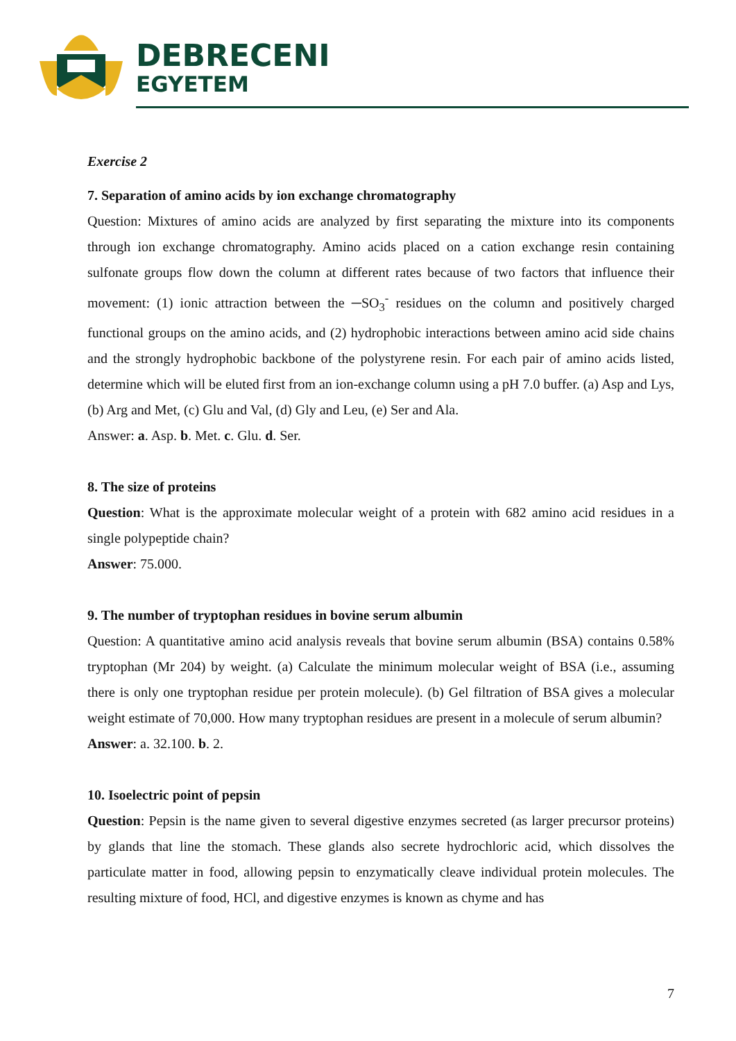DEBRECENI
EGYETEM
Exercise 2
7. Separation of amino acids by ion exchange chromatography
Question: Mixtures of amino acids are analyzed by first separating the mixture into its components through ion exchange chromatography. Amino acids placed on a cation exchange resin containing sulfonate groups flow down the column at different rates because of two factors that influence their movement: (1) ionic attraction between the ─SO<sub>3</sub><sup>-</sup> residues on the column and positively charged functional groups on the amino acids, and (2) hydrophobic interactions between amino acid side chains and the strongly hydrophobic backbone of the polystyrene resin. For each pair of amino acids listed, determine which will be eluted first from an ion-exchange column using a pH 7.0 buffer. (a) Asp and Lys, (b) Arg and Met, (c) Glu and Val, (d) Gly and Leu, (e) Ser and Ala.
Answer: a. Asp. b. Met. c. Glu. d. Ser.
8. The size of proteins
Question: What is the approximate molecular weight of a protein with 682 amino acid residues in a single polypeptide chain?
Answer: 75.000.
9. The number of tryptophan residues in bovine serum albumin
Question: A quantitative amino acid analysis reveals that bovine serum albumin (BSA) contains 0.58% tryptophan (Mr 204) by weight. (a) Calculate the minimum molecular weight of BSA (i.e., assuming there is only one tryptophan residue per protein molecule). (b) Gel filtration of BSA gives a molecular weight estimate of 70,000. How many tryptophan residues are present in a molecule of serum albumin?
Answer: a. 32.100. b. 2.
10. Isoelectric point of pepsin
Question: Pepsin is the name given to several digestive enzymes secreted (as larger precursor proteins) by glands that line the stomach. These glands also secrete hydrochloric acid, which dissolves the particulate matter in food, allowing pepsin to enzymatically cleave individual protein molecules. The resulting mixture of food, HCl, and digestive enzymes is known as chyme and has
7